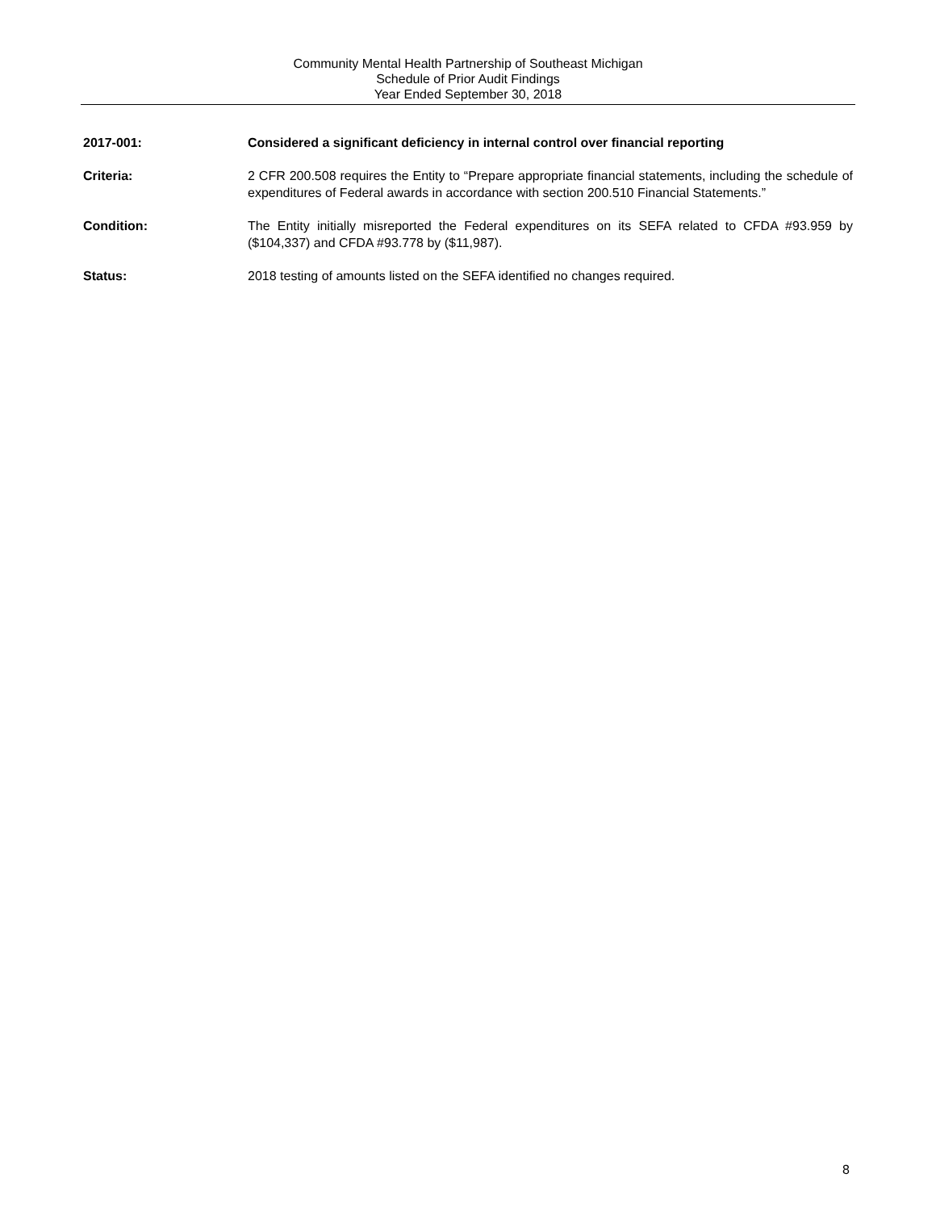Community Mental Health Partnership of Southeast Michigan
Schedule of Prior Audit Findings
Year Ended September 30, 2018
2017-001: Considered a significant deficiency in internal control over financial reporting
Criteria: 2 CFR 200.508 requires the Entity to “Prepare appropriate financial statements, including the schedule of expenditures of Federal awards in accordance with section 200.510 Financial Statements.”
Condition: The Entity initially misreported the Federal expenditures on its SEFA related to CFDA #93.959 by ($104,337) and CFDA #93.778 by ($11,987).
Status: 2018 testing of amounts listed on the SEFA identified no changes required.
8